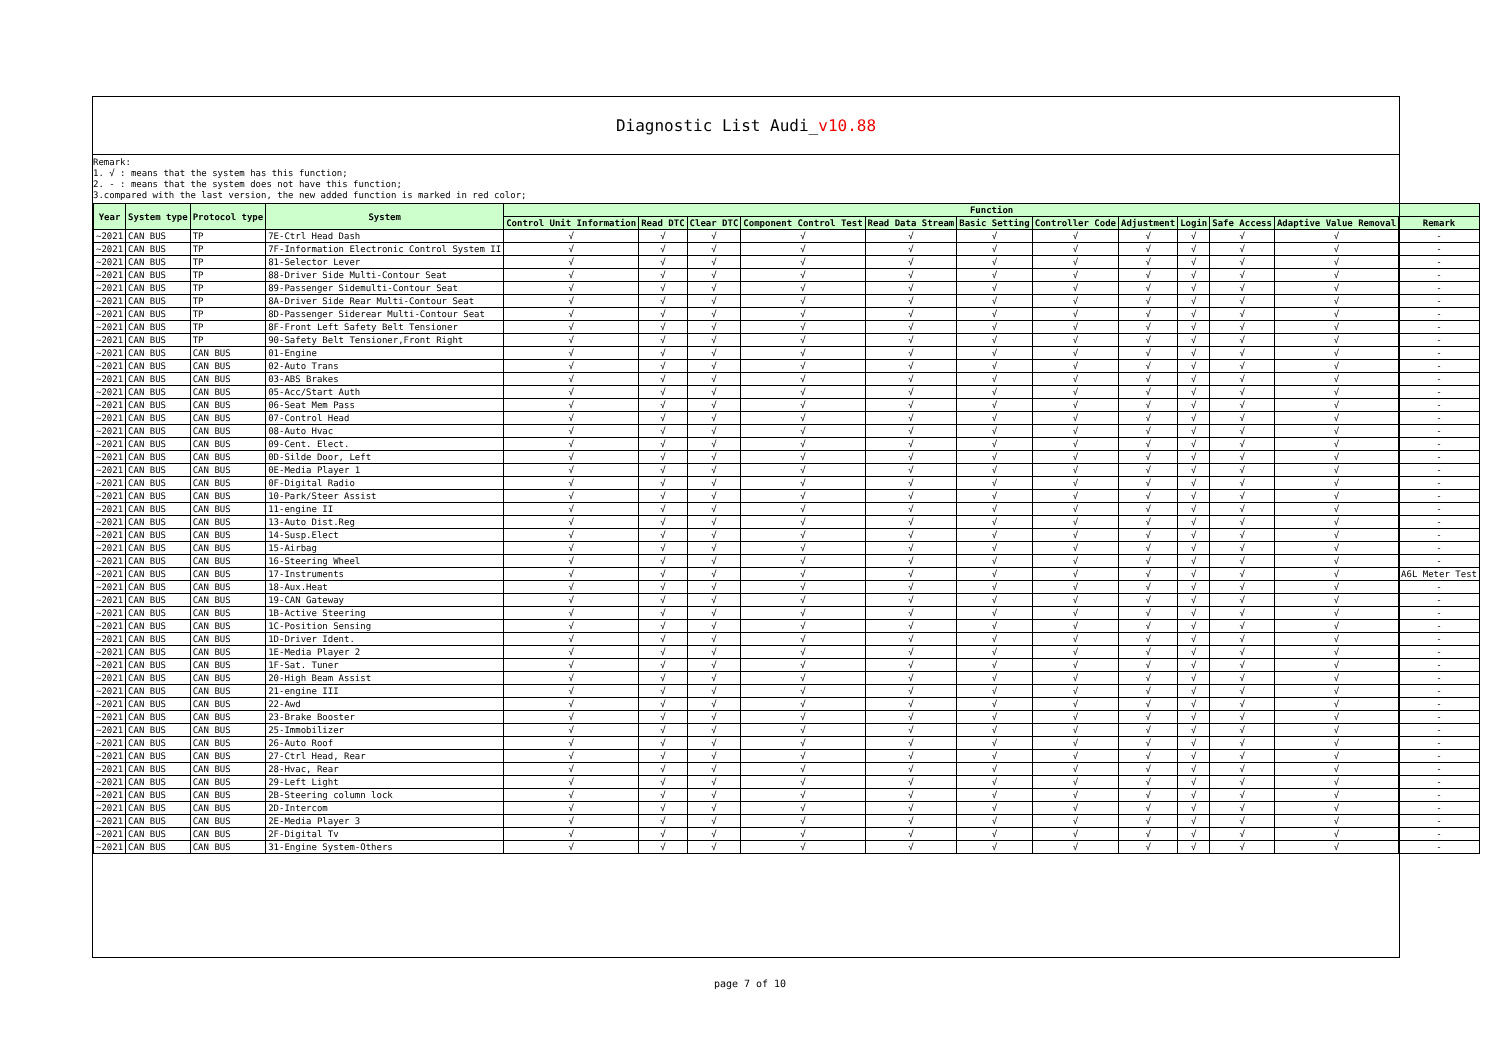Diagnostic List Audi_v10.88
Remark:
1. √ : means that the system has this function;
2. - : means that the system does not have this function;
3.compared with the last version, the new added function is marked in red color;
| Year | System type | Protocol type | System | Function | | | | | | | | | | | |
| --- | --- | --- | --- | --- | --- | --- | --- | --- | --- | --- | --- | --- | --- | --- | --- |
| | | | | Control Unit Information | Read DTC | Clear DTC | Component Control Test | Read Data Stream | Basic Setting | Controller Code | Adjustment | Login | Safe Access | Adaptive Value Removal | Remark |
| ~2021 | CAN BUS | TP | 7E-Ctrl Head Dash | √ | √ | √ | √ | √ | √ | √ | √ | √ | √ | √ | - |
| ~2021 | CAN BUS | TP | 7F-Information Electronic Control System II | √ | √ | √ | √ | √ | √ | √ | √ | √ | √ | √ | - |
| ~2021 | CAN BUS | TP | 81-Selector Lever | √ | √ | √ | √ | √ | √ | √ | √ | √ | √ | √ | - |
| ~2021 | CAN BUS | TP | 88-Driver Side Multi-Contour Seat | √ | √ | √ | √ | √ | √ | √ | √ | √ | √ | √ | - |
| ~2021 | CAN BUS | TP | 89-Passenger Sidemulti-Contour Seat | √ | √ | √ | √ | √ | √ | √ | √ | √ | √ | √ | - |
| ~2021 | CAN BUS | TP | 8A-Driver Side Rear Multi-Contour Seat | √ | √ | √ | √ | √ | √ | √ | √ | √ | √ | √ | - |
| ~2021 | CAN BUS | TP | 8D-Passenger Siderear Multi-Contour Seat | √ | √ | √ | √ | √ | √ | √ | √ | √ | √ | √ | - |
| ~2021 | CAN BUS | TP | 8F-Front Left Safety Belt Tensioner | √ | √ | √ | √ | √ | √ | √ | √ | √ | √ | √ | - |
| ~2021 | CAN BUS | TP | 90-Safety Belt Tensioner,Front Right | √ | √ | √ | √ | √ | √ | √ | √ | √ | √ | √ | - |
| ~2021 | CAN BUS | CAN BUS | 01-Engine | √ | √ | √ | √ | √ | √ | √ | √ | √ | √ | √ | - |
| ~2021 | CAN BUS | CAN BUS | 02-Auto Trans | √ | √ | √ | √ | √ | √ | √ | √ | √ | √ | √ | - |
| ~2021 | CAN BUS | CAN BUS | 03-ABS Brakes | √ | √ | √ | √ | √ | √ | √ | √ | √ | √ | √ | - |
| ~2021 | CAN BUS | CAN BUS | 05-Acc/Start Auth | √ | √ | √ | √ | √ | √ | √ | √ | √ | √ | √ | - |
| ~2021 | CAN BUS | CAN BUS | 06-Seat Mem Pass | √ | √ | √ | √ | √ | √ | √ | √ | √ | √ | √ | - |
| ~2021 | CAN BUS | CAN BUS | 07-Control Head | √ | √ | √ | √ | √ | √ | √ | √ | √ | √ | √ | - |
| ~2021 | CAN BUS | CAN BUS | 08-Auto Hvac | √ | √ | √ | √ | √ | √ | √ | √ | √ | √ | √ | - |
| ~2021 | CAN BUS | CAN BUS | 09-Cent. Elect. | √ | √ | √ | √ | √ | √ | √ | √ | √ | √ | √ | - |
| ~2021 | CAN BUS | CAN BUS | 0D-Silde Door, Left | √ | √ | √ | √ | √ | √ | √ | √ | √ | √ | √ | - |
| ~2021 | CAN BUS | CAN BUS | 0E-Media Player 1 | √ | √ | √ | √ | √ | √ | √ | √ | √ | √ | √ | - |
| ~2021 | CAN BUS | CAN BUS | 0F-Digital Radio | √ | √ | √ | √ | √ | √ | √ | √ | √ | √ | √ | - |
| ~2021 | CAN BUS | CAN BUS | 10-Park/Steer Assist | √ | √ | √ | √ | √ | √ | √ | √ | √ | √ | √ | - |
| ~2021 | CAN BUS | CAN BUS | 11-engine II | √ | √ | √ | √ | √ | √ | √ | √ | √ | √ | √ | - |
| ~2021 | CAN BUS | CAN BUS | 13-Auto Dist.Reg | √ | √ | √ | √ | √ | √ | √ | √ | √ | √ | √ | - |
| ~2021 | CAN BUS | CAN BUS | 14-Susp.Elect | √ | √ | √ | √ | √ | √ | √ | √ | √ | √ | √ | - |
| ~2021 | CAN BUS | CAN BUS | 15-Airbag | √ | √ | √ | √ | √ | √ | √ | √ | √ | √ | √ | - |
| ~2021 | CAN BUS | CAN BUS | 16-Steering Wheel | √ | √ | √ | √ | √ | √ | √ | √ | √ | √ | √ | - |
| ~2021 | CAN BUS | CAN BUS | 17-Instruments | √ | √ | √ | √ | √ | √ | √ | √ | √ | √ | √ | A6L Meter Test |
| ~2021 | CAN BUS | CAN BUS | 18-Aux.Heat | √ | √ | √ | √ | √ | √ | √ | √ | √ | √ | √ | - |
| ~2021 | CAN BUS | CAN BUS | 19-CAN Gateway | √ | √ | √ | √ | √ | √ | √ | √ | √ | √ | √ | - |
| ~2021 | CAN BUS | CAN BUS | 1B-Active Steering | √ | √ | √ | √ | √ | √ | √ | √ | √ | √ | √ | - |
| ~2021 | CAN BUS | CAN BUS | 1C-Position Sensing | √ | √ | √ | √ | √ | √ | √ | √ | √ | √ | √ | - |
| ~2021 | CAN BUS | CAN BUS | 1D-Driver Ident. | √ | √ | √ | √ | √ | √ | √ | √ | √ | √ | √ | - |
| ~2021 | CAN BUS | CAN BUS | 1E-Media Player 2 | √ | √ | √ | √ | √ | √ | √ | √ | √ | √ | √ | - |
| ~2021 | CAN BUS | CAN BUS | 1F-Sat. Tuner | √ | √ | √ | √ | √ | √ | √ | √ | √ | √ | √ | - |
| ~2021 | CAN BUS | CAN BUS | 20-High Beam Assist | √ | √ | √ | √ | √ | √ | √ | √ | √ | √ | √ | - |
| ~2021 | CAN BUS | CAN BUS | 21-engine III | √ | √ | √ | √ | √ | √ | √ | √ | √ | √ | √ | - |
| ~2021 | CAN BUS | CAN BUS | 22-Awd | √ | √ | √ | √ | √ | √ | √ | √ | √ | √ | √ | - |
| ~2021 | CAN BUS | CAN BUS | 23-Brake Booster | √ | √ | √ | √ | √ | √ | √ | √ | √ | √ | √ | - |
| ~2021 | CAN BUS | CAN BUS | 25-Immobilizer | √ | √ | √ | √ | √ | √ | √ | √ | √ | √ | √ | - |
| ~2021 | CAN BUS | CAN BUS | 26-Auto Roof | √ | √ | √ | √ | √ | √ | √ | √ | √ | √ | √ | - |
| ~2021 | CAN BUS | CAN BUS | 27-Ctrl Head, Rear | √ | √ | √ | √ | √ | √ | √ | √ | √ | √ | √ | - |
| ~2021 | CAN BUS | CAN BUS | 28-Hvac, Rear | √ | √ | √ | √ | √ | √ | √ | √ | √ | √ | √ | - |
| ~2021 | CAN BUS | CAN BUS | 29-Left Light | √ | √ | √ | √ | √ | √ | √ | √ | √ | √ | √ | - |
| ~2021 | CAN BUS | CAN BUS | 2B-Steering column lock | √ | √ | √ | √ | √ | √ | √ | √ | √ | √ | √ | - |
| ~2021 | CAN BUS | CAN BUS | 2D-Intercom | √ | √ | √ | √ | √ | √ | √ | √ | √ | √ | √ | - |
| ~2021 | CAN BUS | CAN BUS | 2E-Media Player 3 | √ | √ | √ | √ | √ | √ | √ | √ | √ | √ | √ | - |
| ~2021 | CAN BUS | CAN BUS | 2F-Digital Tv | √ | √ | √ | √ | √ | √ | √ | √ | √ | √ | √ | - |
| ~2021 | CAN BUS | CAN BUS | 31-Engine System-Others | √ | √ | √ | √ | √ | √ | √ | √ | √ | √ | √ | - |
page 7 of 10